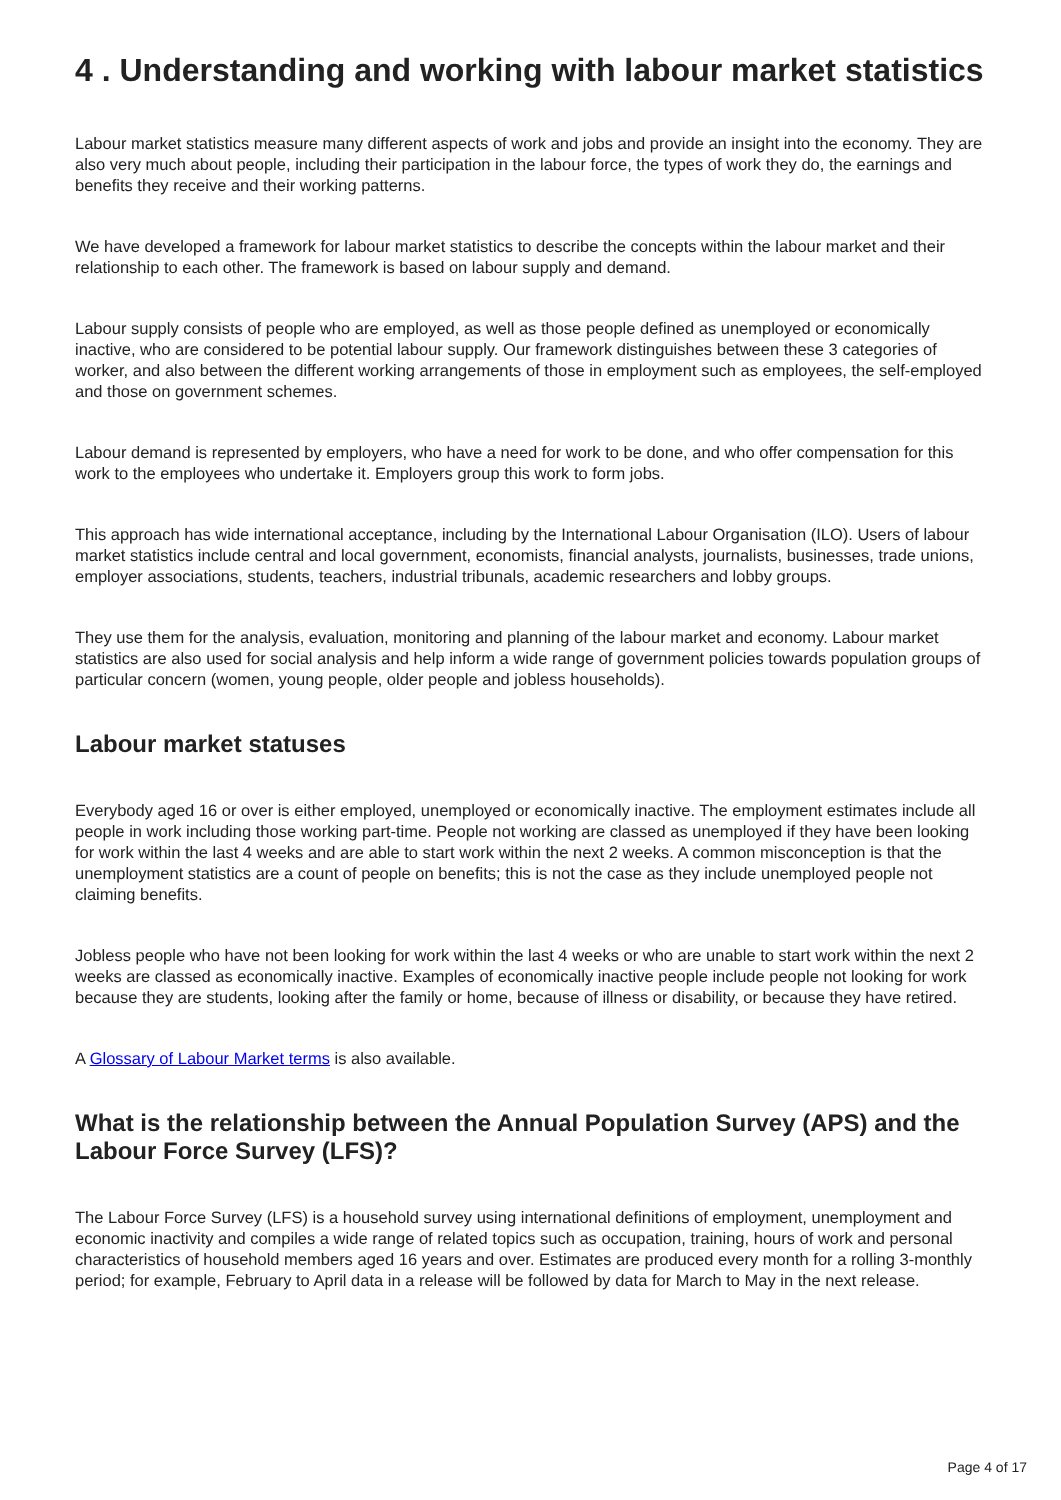4 . Understanding and working with labour market statistics
Labour market statistics measure many different aspects of work and jobs and provide an insight into the economy. They are also very much about people, including their participation in the labour force, the types of work they do, the earnings and benefits they receive and their working patterns.
We have developed a framework for labour market statistics to describe the concepts within the labour market and their relationship to each other. The framework is based on labour supply and demand.
Labour supply consists of people who are employed, as well as those people defined as unemployed or economically inactive, who are considered to be potential labour supply. Our framework distinguishes between these 3 categories of worker, and also between the different working arrangements of those in employment such as employees, the self-employed and those on government schemes.
Labour demand is represented by employers, who have a need for work to be done, and who offer compensation for this work to the employees who undertake it. Employers group this work to form jobs.
This approach has wide international acceptance, including by the International Labour Organisation (ILO). Users of labour market statistics include central and local government, economists, financial analysts, journalists, businesses, trade unions, employer associations, students, teachers, industrial tribunals, academic researchers and lobby groups.
They use them for the analysis, evaluation, monitoring and planning of the labour market and economy. Labour market statistics are also used for social analysis and help inform a wide range of government policies towards population groups of particular concern (women, young people, older people and jobless households).
Labour market statuses
Everybody aged 16 or over is either employed, unemployed or economically inactive. The employment estimates include all people in work including those working part-time. People not working are classed as unemployed if they have been looking for work within the last 4 weeks and are able to start work within the next 2 weeks. A common misconception is that the unemployment statistics are a count of people on benefits; this is not the case as they include unemployed people not claiming benefits.
Jobless people who have not been looking for work within the last 4 weeks or who are unable to start work within the next 2 weeks are classed as economically inactive. Examples of economically inactive people include people not looking for work because they are students, looking after the family or home, because of illness or disability, or because they have retired.
A Glossary of Labour Market terms is also available.
What is the relationship between the Annual Population Survey (APS) and the Labour Force Survey (LFS)?
The Labour Force Survey (LFS) is a household survey using international definitions of employment, unemployment and economic inactivity and compiles a wide range of related topics such as occupation, training, hours of work and personal characteristics of household members aged 16 years and over. Estimates are produced every month for a rolling 3-monthly period; for example, February to April data in a release will be followed by data for March to May in the next release.
Page 4 of 17